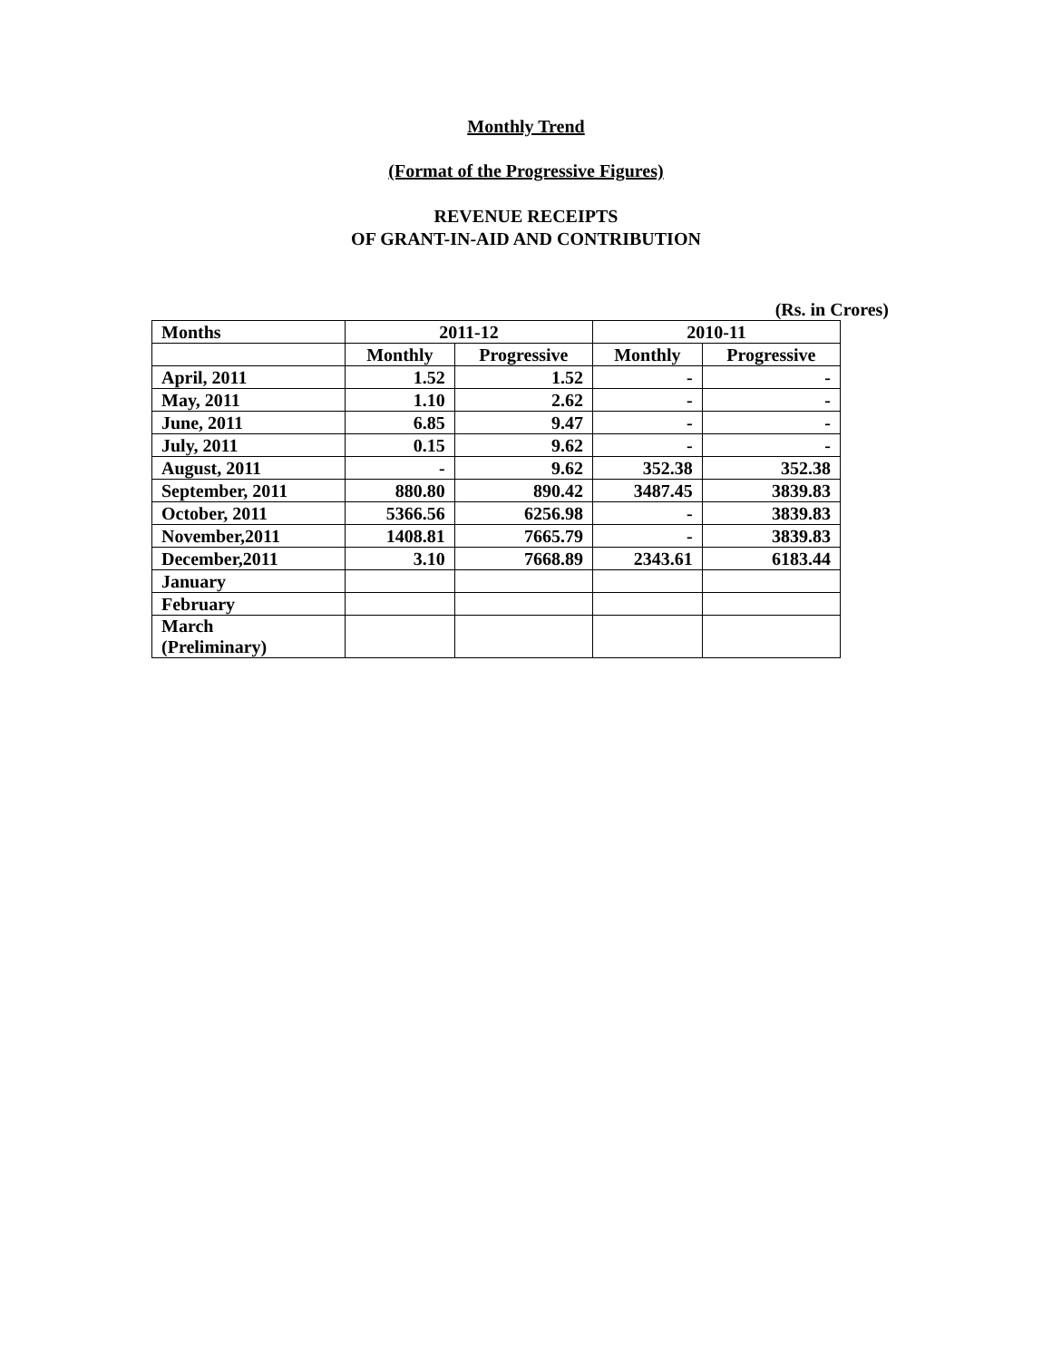Monthly Trend
(Format of the Progressive Figures)
REVENUE RECEIPTS
OF GRANT-IN-AID AND CONTRIBUTION
(Rs. in Crores)
| Months | 2011-12 | | 2010-11 | |
| --- | --- | --- | --- | --- |
| | Monthly | Progressive | Monthly | Progressive |
| April, 2011 | 1.52 | 1.52 | - | - |
| May, 2011 | 1.10 | 2.62 | - | - |
| June, 2011 | 6.85 | 9.47 | - | - |
| July, 2011 | 0.15 | 9.62 | - | - |
| August, 2011 | - | 9.62 | 352.38 | 352.38 |
| September, 2011 | 880.80 | 890.42 | 3487.45 | 3839.83 |
| October, 2011 | 5366.56 | 6256.98 | - | 3839.83 |
| November,2011 | 1408.81 | 7665.79 | - | 3839.83 |
| December,2011 | 3.10 | 7668.89 | 2343.61 | 6183.44 |
| January | | | | |
| February | | | | |
| March (Preliminary) | | | | |